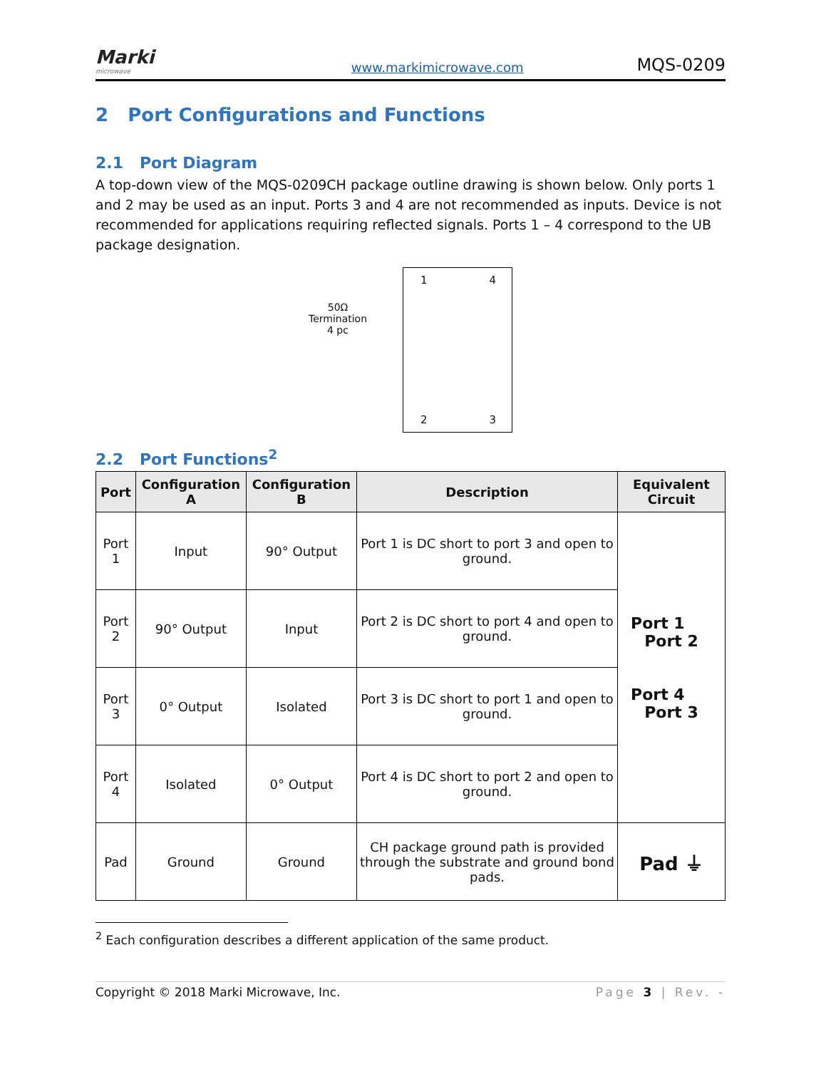Marki
microwave
www.markimicrowave.com MQS-0209
2 Port Configurations and Functions
2.1 Port Diagram
A top-down view of the MQS-0209CH package outline drawing is shown below. Only ports 1 and 2 may be used as an input. Ports 3 and 4 are not recommended as inputs. Device is not recommended for applications requiring reflected signals. Ports 1 – 4 correspond to the UB package designation.
50Ω
Termination
4 pc
1 4
2 3
2.2 Port Functions<sup>2</sup>
| Port | Configuration A | Configuration B | Description | Equivalent Circuit |
| --- | --- | --- | --- | --- |
| Port 1 | Input | 90° Output | Port 1 is DC short to port 3 and open to ground. | Port 1 Port 2 Port 4 Port 3 |
| Port 2 | 90° Output | Input | Port 2 is DC short to port 4 and open to ground. | |
| Port 3 | 0° Output | Isolated | Port 3 is DC short to port 1 and open to ground. | |
| Port 4 | Isolated | 0° Output | Port 4 is DC short to port 2 and open to ground. | |
| Pad | Ground | Ground | CH package ground path is provided through the substrate and ground bond pads. | Pad ⏚ |
<sup>2</sup> Each configuration describes a different application of the same product.
Copyright © 2018 Marki Microwave, Inc. Page 3 | Rev. -